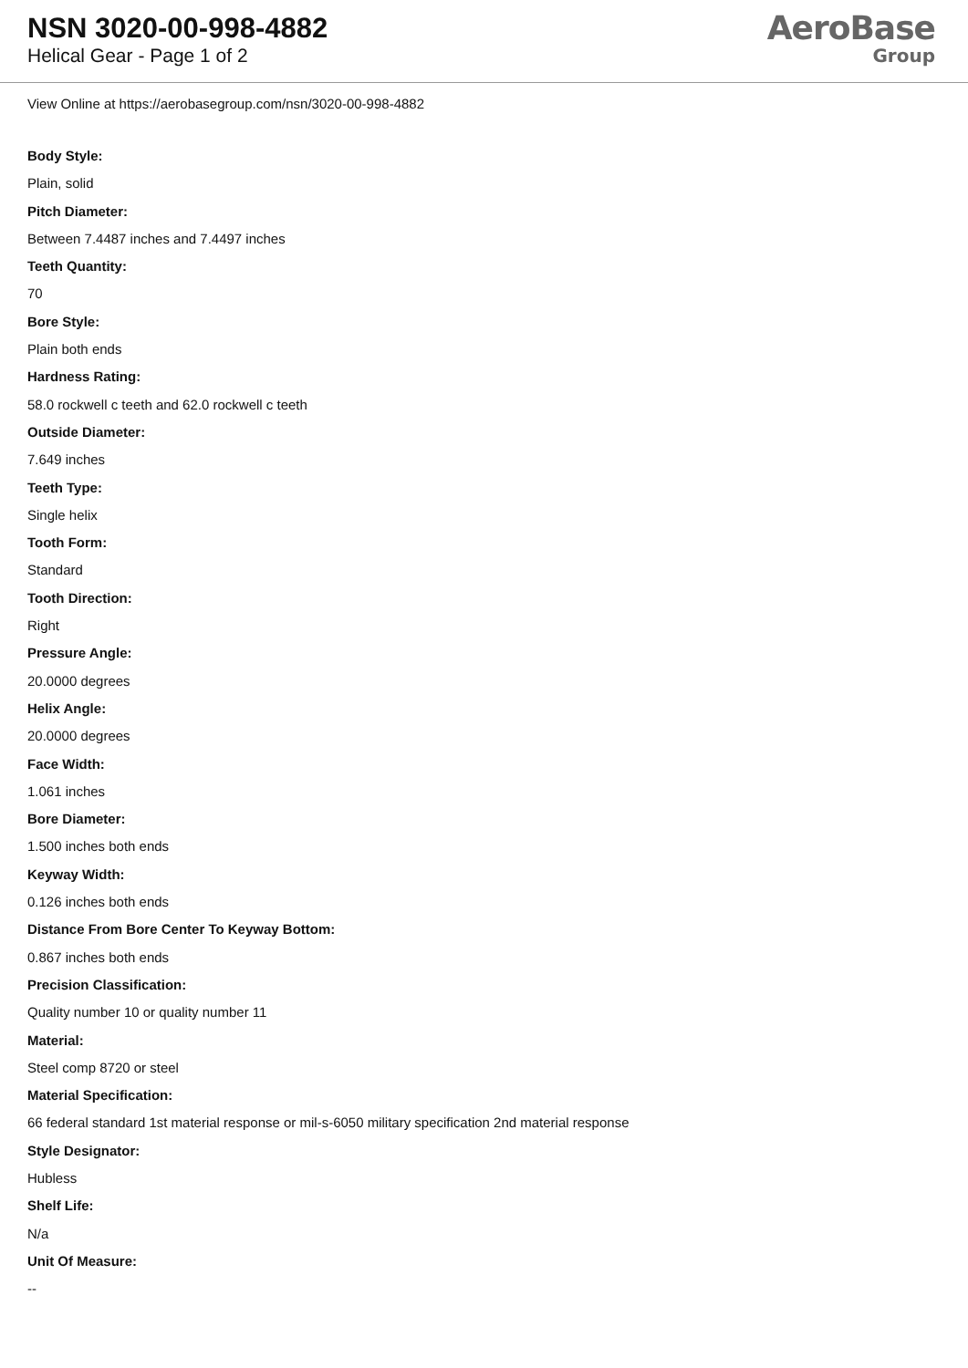NSN 3020-00-998-4882
Helical Gear - Page 1 of 2
AeroBase
Group
View Online at https://aerobasegroup.com/nsn/3020-00-998-4882
Body Style:
Plain, solid
Pitch Diameter:
Between 7.4487 inches and 7.4497 inches
Teeth Quantity:
70
Bore Style:
Plain both ends
Hardness Rating:
58.0 rockwell c teeth and 62.0 rockwell c teeth
Outside Diameter:
7.649 inches
Teeth Type:
Single helix
Tooth Form:
Standard
Tooth Direction:
Right
Pressure Angle:
20.0000 degrees
Helix Angle:
20.0000 degrees
Face Width:
1.061 inches
Bore Diameter:
1.500 inches both ends
Keyway Width:
0.126 inches both ends
Distance From Bore Center To Keyway Bottom:
0.867 inches both ends
Precision Classification:
Quality number 10 or quality number 11
Material:
Steel comp 8720 or steel
Material Specification:
66 federal standard 1st material response or mil-s-6050 military specification 2nd material response
Style Designator:
Hubless
Shelf Life:
N/a
Unit Of Measure:
--